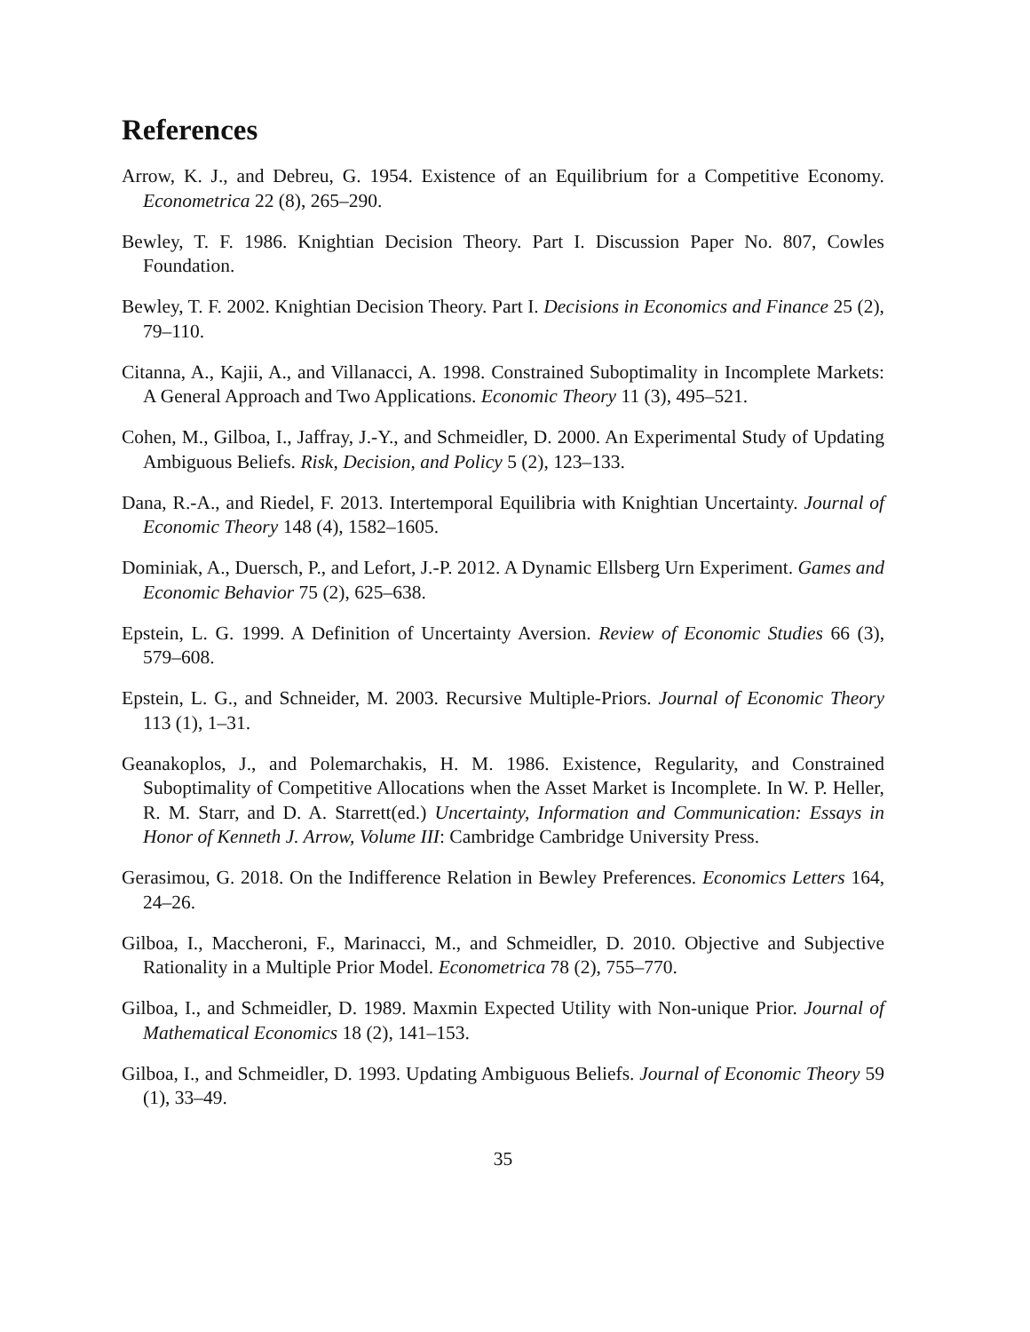References
Arrow, K. J., and Debreu, G. 1954. Existence of an Equilibrium for a Competitive Economy. Econometrica 22 (8), 265–290.
Bewley, T. F. 1986. Knightian Decision Theory. Part I. Discussion Paper No. 807, Cowles Foundation.
Bewley, T. F. 2002. Knightian Decision Theory. Part I. Decisions in Economics and Finance 25 (2), 79–110.
Citanna, A., Kajii, A., and Villanacci, A. 1998. Constrained Suboptimality in Incomplete Markets: A General Approach and Two Applications. Economic Theory 11 (3), 495–521.
Cohen, M., Gilboa, I., Jaffray, J.-Y., and Schmeidler, D. 2000. An Experimental Study of Updating Ambiguous Beliefs. Risk, Decision, and Policy 5 (2), 123–133.
Dana, R.-A., and Riedel, F. 2013. Intertemporal Equilibria with Knightian Uncertainty. Journal of Economic Theory 148 (4), 1582–1605.
Dominiak, A., Duersch, P., and Lefort, J.-P. 2012. A Dynamic Ellsberg Urn Experiment. Games and Economic Behavior 75 (2), 625–638.
Epstein, L. G. 1999. A Definition of Uncertainty Aversion. Review of Economic Studies 66 (3), 579–608.
Epstein, L. G., and Schneider, M. 2003. Recursive Multiple-Priors. Journal of Economic Theory 113 (1), 1–31.
Geanakoplos, J., and Polemarchakis, H. M. 1986. Existence, Regularity, and Constrained Suboptimality of Competitive Allocations when the Asset Market is Incomplete. In W. P. Heller, R. M. Starr, and D. A. Starrett(ed.) Uncertainty, Information and Communication: Essays in Honor of Kenneth J. Arrow, Volume III: Cambridge Cambridge University Press.
Gerasimou, G. 2018. On the Indifference Relation in Bewley Preferences. Economics Letters 164, 24–26.
Gilboa, I., Maccheroni, F., Marinacci, M., and Schmeidler, D. 2010. Objective and Subjective Rationality in a Multiple Prior Model. Econometrica 78 (2), 755–770.
Gilboa, I., and Schmeidler, D. 1989. Maxmin Expected Utility with Non-unique Prior. Journal of Mathematical Economics 18 (2), 141–153.
Gilboa, I., and Schmeidler, D. 1993. Updating Ambiguous Beliefs. Journal of Economic Theory 59 (1), 33–49.
35